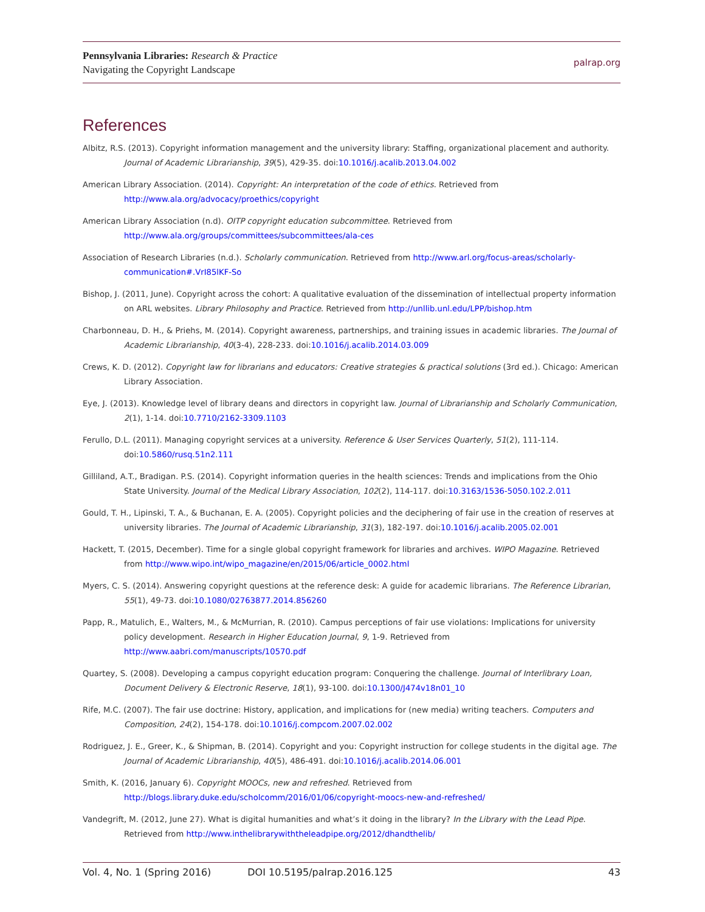Pennsylvania Libraries: Research & Practice
Navigating the Copyright Landscape
palrap.org
References
Albitz, R.S. (2013). Copyright information management and the university library: Staffing, organizational placement and authority. Journal of Academic Librarianship, 39(5), 429-35. doi:10.1016/j.acalib.2013.04.002
American Library Association. (2014). Copyright: An interpretation of the code of ethics. Retrieved from http://www.ala.org/advocacy/proethics/copyright
American Library Association (n.d). OITP copyright education subcommittee. Retrieved from http://www.ala.org/groups/committees/subcommittees/ala-ces
Association of Research Libraries (n.d.). Scholarly communication. Retrieved from http://www.arl.org/focus-areas/scholarly-communication#.VrI85lKF-So
Bishop, J. (2011, June). Copyright across the cohort: A qualitative evaluation of the dissemination of intellectual property information on ARL websites. Library Philosophy and Practice. Retrieved from http://unllib.unl.edu/LPP/bishop.htm
Charbonneau, D. H., & Priehs, M. (2014). Copyright awareness, partnerships, and training issues in academic libraries. The Journal of Academic Librarianship, 40(3-4), 228-233. doi:10.1016/j.acalib.2014.03.009
Crews, K. D. (2012). Copyright law for librarians and educators: Creative strategies & practical solutions (3rd ed.). Chicago: American Library Association.
Eye, J. (2013). Knowledge level of library deans and directors in copyright law. Journal of Librarianship and Scholarly Communication, 2(1), 1-14. doi:10.7710/2162-3309.1103
Ferullo, D.L. (2011). Managing copyright services at a university. Reference & User Services Quarterly, 51(2), 111-114. doi:10.5860/rusq.51n2.111
Gilliland, A.T., Bradigan. P.S. (2014). Copyright information queries in the health sciences: Trends and implications from the Ohio State University. Journal of the Medical Library Association, 102(2), 114-117. doi:10.3163/1536-5050.102.2.011
Gould, T. H., Lipinski, T. A., & Buchanan, E. A. (2005). Copyright policies and the deciphering of fair use in the creation of reserves at university libraries. The Journal of Academic Librarianship, 31(3), 182-197. doi:10.1016/j.acalib.2005.02.001
Hackett, T. (2015, December). Time for a single global copyright framework for libraries and archives. WIPO Magazine. Retrieved from http://www.wipo.int/wipo_magazine/en/2015/06/article_0002.html
Myers, C. S. (2014). Answering copyright questions at the reference desk: A guide for academic librarians. The Reference Librarian, 55(1), 49-73. doi:10.1080/02763877.2014.856260
Papp, R., Matulich, E., Walters, M., & McMurrian, R. (2010). Campus perceptions of fair use violations: Implications for university policy development. Research in Higher Education Journal, 9, 1-9. Retrieved from http://www.aabri.com/manuscripts/10570.pdf
Quartey, S. (2008). Developing a campus copyright education program: Conquering the challenge. Journal of Interlibrary Loan, Document Delivery & Electronic Reserve, 18(1), 93-100. doi:10.1300/J474v18n01_10
Rife, M.C. (2007). The fair use doctrine: History, application, and implications for (new media) writing teachers. Computers and Composition, 24(2), 154-178. doi:10.1016/j.compcom.2007.02.002
Rodriguez, J. E., Greer, K., & Shipman, B. (2014). Copyright and you: Copyright instruction for college students in the digital age. The Journal of Academic Librarianship, 40(5), 486-491. doi:10.1016/j.acalib.2014.06.001
Smith, K. (2016, January 6). Copyright MOOCs, new and refreshed. Retrieved from http://blogs.library.duke.edu/scholcomm/2016/01/06/copyright-moocs-new-and-refreshed/
Vandegrift, M. (2012, June 27). What is digital humanities and what’s it doing in the library? In the Library with the Lead Pipe. Retrieved from http://www.inthelibrarywiththeleadpipe.org/2012/dhandthelib/
Vol. 4, No. 1 (Spring 2016) DOI 10.5195/palrap.2016.125 43